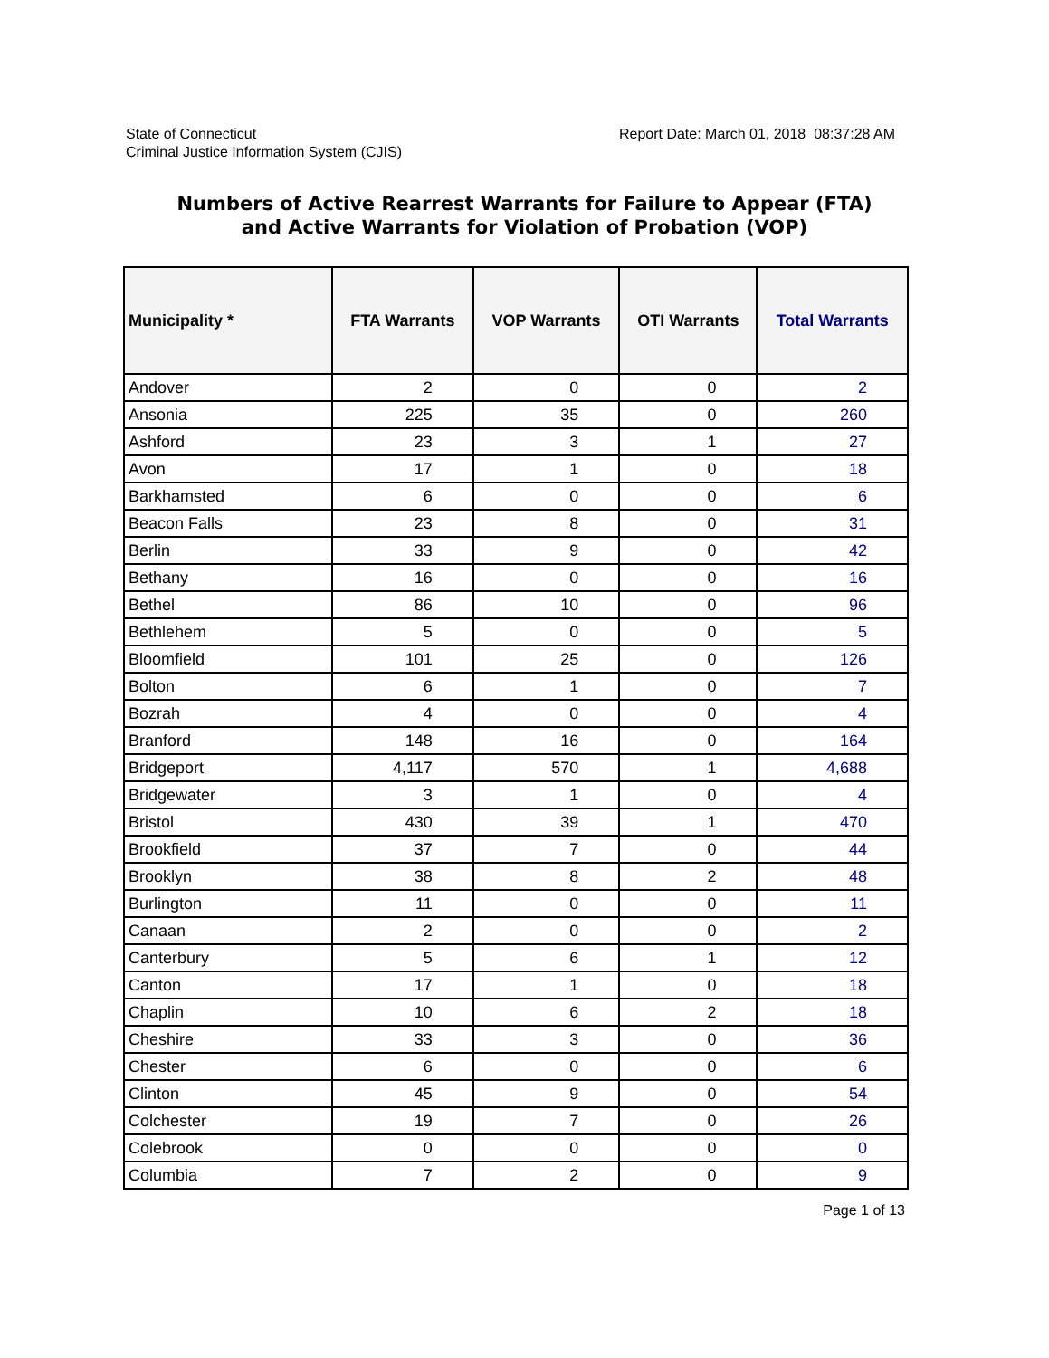State of Connecticut
Criminal Justice Information System (CJIS)
Report Date: March 01, 2018 08:37:28 AM
Numbers of Active Rearrest Warrants for Failure to Appear (FTA)
and Active Warrants for Violation of Probation (VOP)
| Municipality * | FTA Warrants | VOP Warrants | OTI Warrants | Total Warrants |
| --- | --- | --- | --- | --- |
| Andover | 2 | 0 | 0 | 2 |
| Ansonia | 225 | 35 | 0 | 260 |
| Ashford | 23 | 3 | 1 | 27 |
| Avon | 17 | 1 | 0 | 18 |
| Barkhamsted | 6 | 0 | 0 | 6 |
| Beacon Falls | 23 | 8 | 0 | 31 |
| Berlin | 33 | 9 | 0 | 42 |
| Bethany | 16 | 0 | 0 | 16 |
| Bethel | 86 | 10 | 0 | 96 |
| Bethlehem | 5 | 0 | 0 | 5 |
| Bloomfield | 101 | 25 | 0 | 126 |
| Bolton | 6 | 1 | 0 | 7 |
| Bozrah | 4 | 0 | 0 | 4 |
| Branford | 148 | 16 | 0 | 164 |
| Bridgeport | 4,117 | 570 | 1 | 4,688 |
| Bridgewater | 3 | 1 | 0 | 4 |
| Bristol | 430 | 39 | 1 | 470 |
| Brookfield | 37 | 7 | 0 | 44 |
| Brooklyn | 38 | 8 | 2 | 48 |
| Burlington | 11 | 0 | 0 | 11 |
| Canaan | 2 | 0 | 0 | 2 |
| Canterbury | 5 | 6 | 1 | 12 |
| Canton | 17 | 1 | 0 | 18 |
| Chaplin | 10 | 6 | 2 | 18 |
| Cheshire | 33 | 3 | 0 | 36 |
| Chester | 6 | 0 | 0 | 6 |
| Clinton | 45 | 9 | 0 | 54 |
| Colchester | 19 | 7 | 0 | 26 |
| Colebrook | 0 | 0 | 0 | 0 |
| Columbia | 7 | 2 | 0 | 9 |
Page 1 of 13